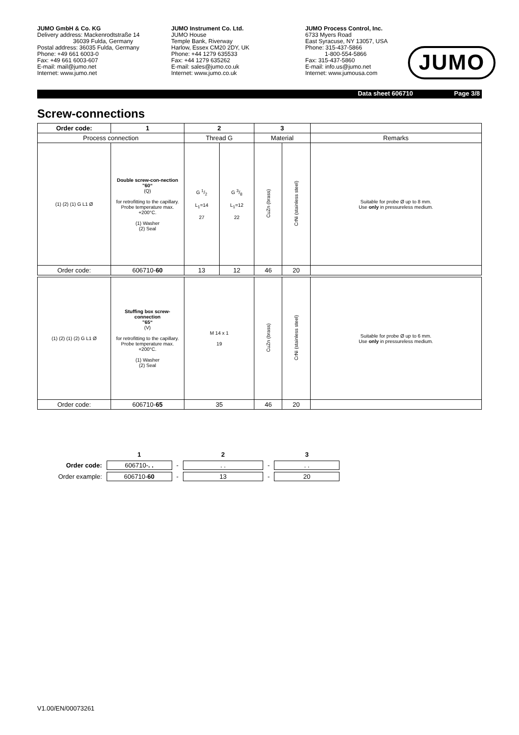JUMO GmbH & Co. KG
Delivery address: Mackenrodtstraße 14
36039 Fulda, Germany
Postal address: 36035 Fulda, Germany
Phone: +49 661 6003-0
Fax: +49 661 6003-607
E-mail: mail@jumo.net
Internet: www.jumo.net
JUMO Instrument Co. Ltd.
JUMO House
Temple Bank, Riverway
Harlow, Essex CM20 2DY, UK
Phone: +44 1279 635533
Fax: +44 1279 635262
E-mail: sales@jumo.co.uk
Internet: www.jumo.co.uk
JUMO Process Control, Inc.
6733 Myers Road
East Syracuse, NY 13057, USA
Phone: 315-437-5866
1-800-554-5866
Fax: 315-437-5860
E-mail: info.us@jumo.net
Internet: www.jumousa.com
JUMO
Data sheet 606710 Page 3/8
Screw-connections
| Order code: | 1 | 2 | | 3 | | |
| Process connection | | Thread G | | Material | | Remarks |
| (1) (2) (1) G L1 Ø | Double screw-con-nection "60“ (Q) for retrofitting to the capillary. Probe temperature max. +200°C. (1) Washer (2) Seal | G 1/2 L<sub>1</sub>=14 27 | G 3/8 L<sub>1</sub>=12 22 | CuZn (brass) | CrNi (stainless steel) | Suitable for probe Ø up to 8 mm. Use only in pressureless medium. |
| Order code: | 606710- 60 | 13 | 12 | 46 | 20 | |
| (1) (2) (1) (2) G L1 Ø | Stuffing box screw-connection "65“ (V) for retrofitting to the capillary. Probe temperature max. +200°C. (1) Washer (2) Seal | M 14 x 1 19 | | CuZn (brass) | CrNi (stainless steel) | Suitable for probe Ø up to 6 mm. Use only in pressureless medium. |
| Order code: | 606710- 65 | 35 | | 46 | 20 | |
| | 1 | | 2 | | 3 |
| Order code: | 606710- . . | - | . . | - | . . |
| Order example: | 606710- 60 | - | 13 | - | 20 |
V1.00/EN/00073261